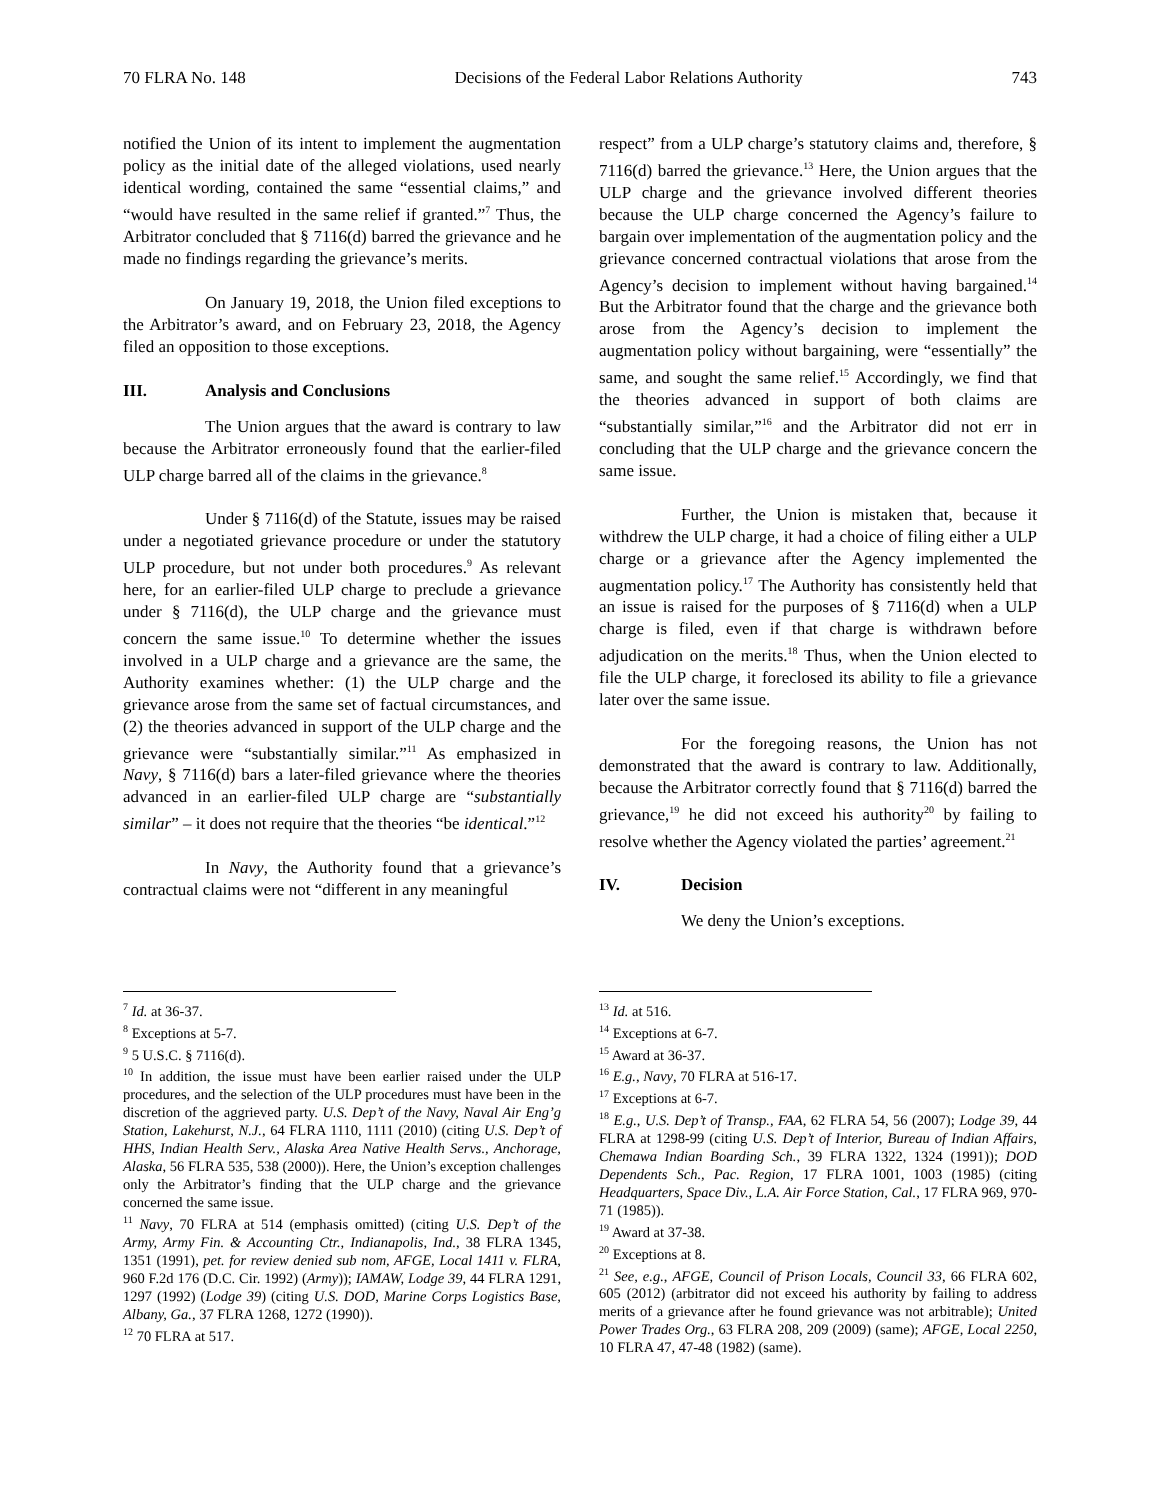70 FLRA No. 148 Decisions of the Federal Labor Relations Authority 743
notified the Union of its intent to implement the augmentation policy as the initial date of the alleged violations, used nearly identical wording, contained the same “essential claims,” and “would have resulted in the same relief if granted.”<sup>7</sup> Thus, the Arbitrator concluded that § 7116(d) barred the grievance and he made no findings regarding the grievance’s merits.
On January 19, 2018, the Union filed exceptions to the Arbitrator’s award, and on February 23, 2018, the Agency filed an opposition to those exceptions.
III. Analysis and Conclusions
The Union argues that the award is contrary to law because the Arbitrator erroneously found that the earlier-filed ULP charge barred all of the claims in the grievance.<sup>8</sup>
Under § 7116(d) of the Statute, issues may be raised under a negotiated grievance procedure or under the statutory ULP procedure, but not under both procedures.<sup>9</sup> As relevant here, for an earlier-filed ULP charge to preclude a grievance under § 7116(d), the ULP charge and the grievance must concern the same issue.<sup>10</sup> To determine whether the issues involved in a ULP charge and a grievance are the same, the Authority examines whether: (1) the ULP charge and the grievance arose from the same set of factual circumstances, and (2) the theories advanced in support of the ULP charge and the grievance were “substantially similar.”<sup>11</sup> As emphasized in Navy, § 7116(d) bars a later-filed grievance where the theories advanced in an earlier-filed ULP charge are “substantially similar” – it does not require that the theories “be identical.”<sup>12</sup>
In Navy, the Authority found that a grievance’s contractual claims were not “different in any meaningful
<sup>7</sup> Id. at 36-37.
<sup>8</sup> Exceptions at 5-7.
<sup>9</sup> 5 U.S.C. § 7116(d).
<sup>10</sup> In addition, the issue must have been earlier raised under the ULP procedures, and the selection of the ULP procedures must have been in the discretion of the aggrieved party. U.S. Dep’t of the Navy, Naval Air Eng’g Station, Lakehurst, N.J., 64 FLRA 1110, 1111 (2010) (citing U.S. Dep’t of HHS, Indian Health Serv., Alaska Area Native Health Servs., Anchorage, Alaska, 56 FLRA 535, 538 (2000)). Here, the Union’s exception challenges only the Arbitrator’s finding that the ULP charge and the grievance concerned the same issue.
<sup>11</sup> Navy, 70 FLRA at 514 (emphasis omitted) (citing U.S. Dep’t of the Army, Army Fin. & Accounting Ctr., Indianapolis, Ind., 38 FLRA 1345, 1351 (1991), pet. for review denied sub nom, AFGE, Local 1411 v. FLRA, 960 F.2d 176 (D.C. Cir. 1992) (Army)); IAMAW, Lodge 39, 44 FLRA 1291, 1297 (1992) (Lodge 39) (citing U.S. DOD, Marine Corps Logistics Base, Albany, Ga., 37 FLRA 1268, 1272 (1990)).
<sup>12</sup> 70 FLRA at 517.
respect” from a ULP charge’s statutory claims and, therefore, § 7116(d) barred the grievance.<sup>13</sup> Here, the Union argues that the ULP charge and the grievance involved different theories because the ULP charge concerned the Agency’s failure to bargain over implementation of the augmentation policy and the grievance concerned contractual violations that arose from the Agency’s decision to implement without having bargained.<sup>14</sup> But the Arbitrator found that the charge and the grievance both arose from the Agency’s decision to implement the augmentation policy without bargaining, were “essentially” the same, and sought the same relief.<sup>15</sup> Accordingly, we find that the theories advanced in support of both claims are “substantially similar,”<sup>16</sup> and the Arbitrator did not err in concluding that the ULP charge and the grievance concern the same issue.
Further, the Union is mistaken that, because it withdrew the ULP charge, it had a choice of filing either a ULP charge or a grievance after the Agency implemented the augmentation policy.<sup>17</sup> The Authority has consistently held that an issue is raised for the purposes of § 7116(d) when a ULP charge is filed, even if that charge is withdrawn before adjudication on the merits.<sup>18</sup> Thus, when the Union elected to file the ULP charge, it foreclosed its ability to file a grievance later over the same issue.
For the foregoing reasons, the Union has not demonstrated that the award is contrary to law. Additionally, because the Arbitrator correctly found that § 7116(d) barred the grievance,<sup>19</sup> he did not exceed his authority<sup>20</sup> by failing to resolve whether the Agency violated the parties’ agreement.<sup>21</sup>
IV. Decision
We deny the Union’s exceptions.
<sup>13</sup> Id. at 516.
<sup>14</sup> Exceptions at 6-7.
<sup>15</sup> Award at 36-37.
<sup>16</sup> E.g., Navy, 70 FLRA at 516-17.
<sup>17</sup> Exceptions at 6-7.
<sup>18</sup> E.g., U.S. Dep’t of Transp., FAA, 62 FLRA 54, 56 (2007); Lodge 39, 44 FLRA at 1298-99 (citing U.S. Dep’t of Interior, Bureau of Indian Affairs, Chemawa Indian Boarding Sch., 39 FLRA 1322, 1324 (1991)); DOD Dependents Sch., Pac. Region, 17 FLRA 1001, 1003 (1985) (citing Headquarters, Space Div., L.A. Air Force Station, Cal., 17 FLRA 969, 970-71 (1985)).
<sup>19</sup> Award at 37-38.
<sup>20</sup> Exceptions at 8.
<sup>21</sup> See, e.g., AFGE, Council of Prison Locals, Council 33, 66 FLRA 602, 605 (2012) (arbitrator did not exceed his authority by failing to address merits of a grievance after he found grievance was not arbitrable); United Power Trades Org., 63 FLRA 208, 209 (2009) (same); AFGE, Local 2250, 10 FLRA 47, 47-48 (1982) (same).